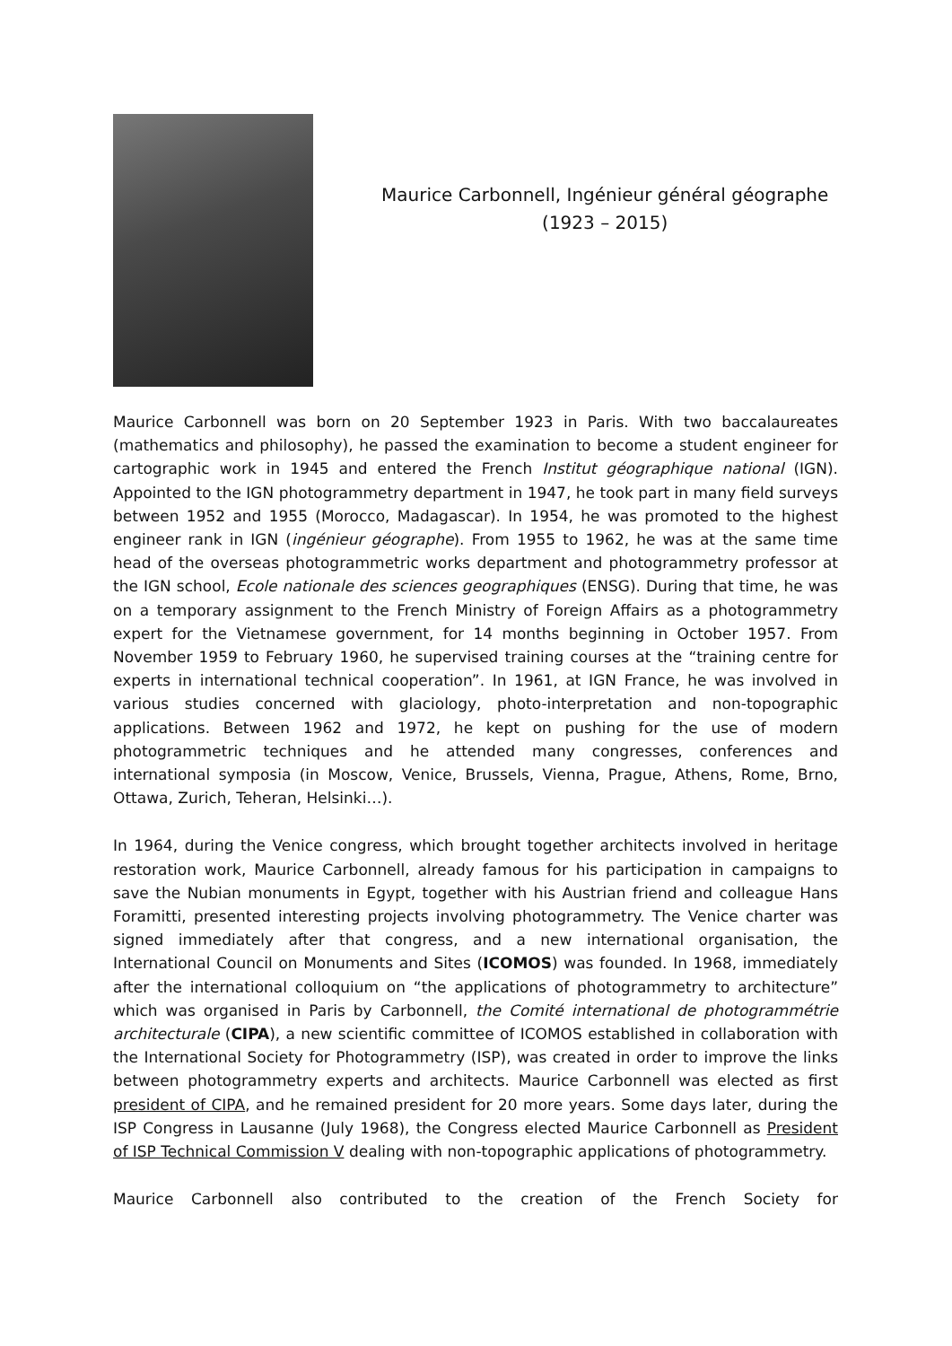Maurice Carbonnell, Ingénieur général géographe
(1923 – 2015)
Maurice Carbonnell was born on 20 September 1923 in Paris. With two baccalaureates (mathematics and philosophy), he passed the examination to become a student engineer for cartographic work in 1945 and entered the French Institut géographique national (IGN). Appointed to the IGN photogrammetry department in 1947, he took part in many field surveys between 1952 and 1955 (Morocco, Madagascar). In 1954, he was promoted to the highest engineer rank in IGN (ingénieur géographe). From 1955 to 1962, he was at the same time head of the overseas photogrammetric works department and photogrammetry professor at the IGN school, Ecole nationale des sciences geographiques (ENSG). During that time, he was on a temporary assignment to the French Ministry of Foreign Affairs as a photogrammetry expert for the Vietnamese government, for 14 months beginning in October 1957. From November 1959 to February 1960, he supervised training courses at the “training centre for experts in international technical cooperation”. In 1961, at IGN France, he was involved in various studies concerned with glaciology, photo-interpretation and non-topographic applications. Between 1962 and 1972, he kept on pushing for the use of modern photogrammetric techniques and he attended many congresses, conferences and international symposia (in Moscow, Venice, Brussels, Vienna, Prague, Athens, Rome, Brno, Ottawa, Zurich, Teheran, Helsinki…).
In 1964, during the Venice congress, which brought together architects involved in heritage restoration work, Maurice Carbonnell, already famous for his participation in campaigns to save the Nubian monuments in Egypt, together with his Austrian friend and colleague Hans Foramitti, presented interesting projects involving photogrammetry. The Venice charter was signed immediately after that congress, and a new international organisation, the International Council on Monuments and Sites (ICOMOS) was founded. In 1968, immediately after the international colloquium on “the applications of photogrammetry to architecture” which was organised in Paris by Carbonnell, the Comité international de photogrammétrie architecturale (CIPA), a new scientific committee of ICOMOS established in collaboration with the International Society for Photogrammetry (ISP), was created in order to improve the links between photogrammetry experts and architects. Maurice Carbonnell was elected as first president of CIPA, and he remained president for 20 more years. Some days later, during the ISP Congress in Lausanne (July 1968), the Congress elected Maurice Carbonnell as President of ISP Technical Commission V dealing with non-topographic applications of photogrammetry.
Maurice Carbonnell also contributed to the creation of the French Society for